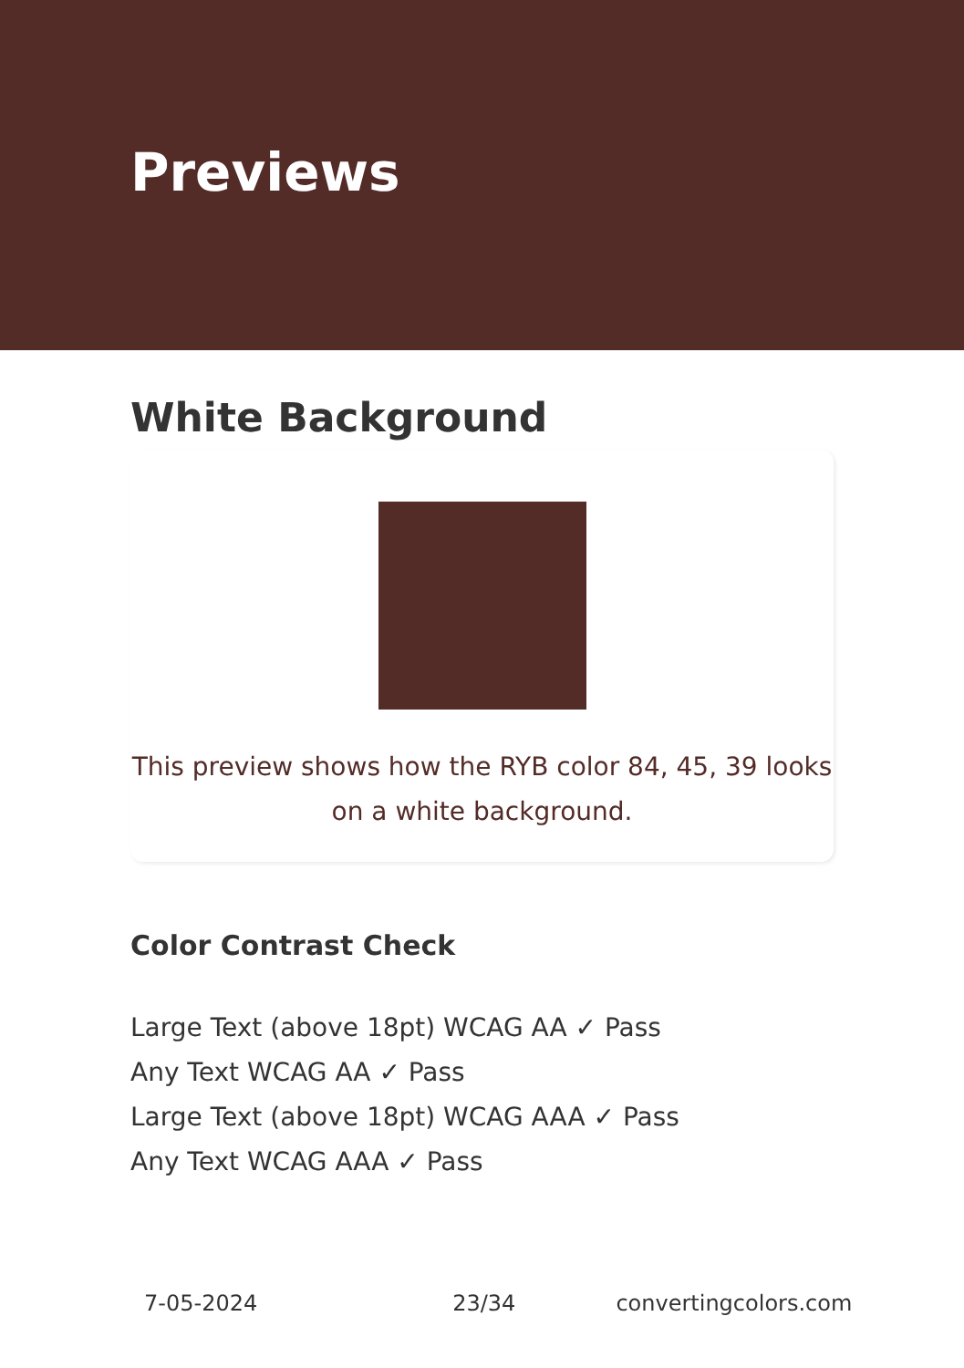Previews
White Background
This preview shows how the RYB color 84, 45, 39 looks
on a white background.
Color Contrast Check
Large Text (above 18pt) WCAG AA ✓ Pass
Any Text WCAG AA ✓ Pass
Large Text (above 18pt) WCAG AAA ✓ Pass
Any Text WCAG AAA ✓ Pass
7-05-2024 23/34 convertingcolors.com